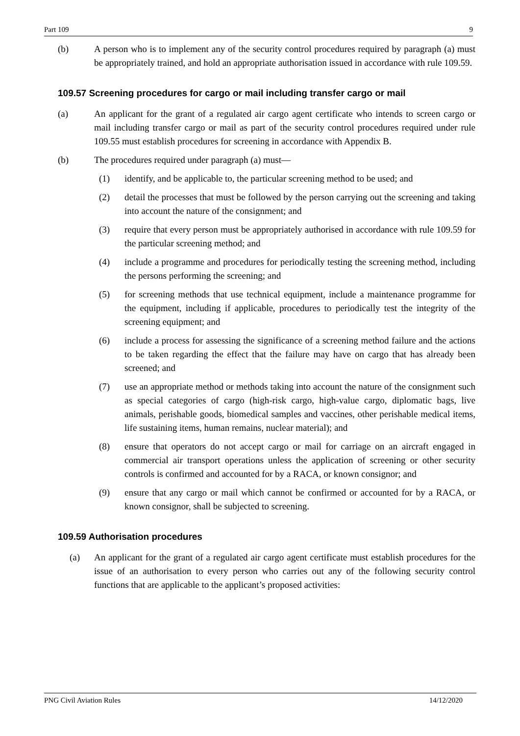Part 109 9
(b) A person who is to implement any of the security control procedures required by paragraph (a) must be appropriately trained, and hold an appropriate authorisation issued in accordance with rule 109.59.
109.57 Screening procedures for cargo or mail including transfer cargo or mail
(a) An applicant for the grant of a regulated air cargo agent certificate who intends to screen cargo or mail including transfer cargo or mail as part of the security control procedures required under rule 109.55 must establish procedures for screening in accordance with Appendix B.
(b) The procedures required under paragraph (a) must—
(1) identify, and be applicable to, the particular screening method to be used; and
(2) detail the processes that must be followed by the person carrying out the screening and taking into account the nature of the consignment; and
(3) require that every person must be appropriately authorised in accordance with rule 109.59 for the particular screening method; and
(4) include a programme and procedures for periodically testing the screening method, including the persons performing the screening; and
(5) for screening methods that use technical equipment, include a maintenance programme for the equipment, including if applicable, procedures to periodically test the integrity of the screening equipment; and
(6) include a process for assessing the significance of a screening method failure and the actions to be taken regarding the effect that the failure may have on cargo that has already been screened; and
(7) use an appropriate method or methods taking into account the nature of the consignment such as special categories of cargo (high-risk cargo, high-value cargo, diplomatic bags, live animals, perishable goods, biomedical samples and vaccines, other perishable medical items, life sustaining items, human remains, nuclear material); and
(8) ensure that operators do not accept cargo or mail for carriage on an aircraft engaged in commercial air transport operations unless the application of screening or other security controls is confirmed and accounted for by a RACA, or known consignor; and
(9) ensure that any cargo or mail which cannot be confirmed or accounted for by a RACA, or known consignor, shall be subjected to screening.
109.59 Authorisation procedures
(a) An applicant for the grant of a regulated air cargo agent certificate must establish procedures for the issue of an authorisation to every person who carries out any of the following security control functions that are applicable to the applicant’s proposed activities:
PNG Civil Aviation Rules 14/12/2020